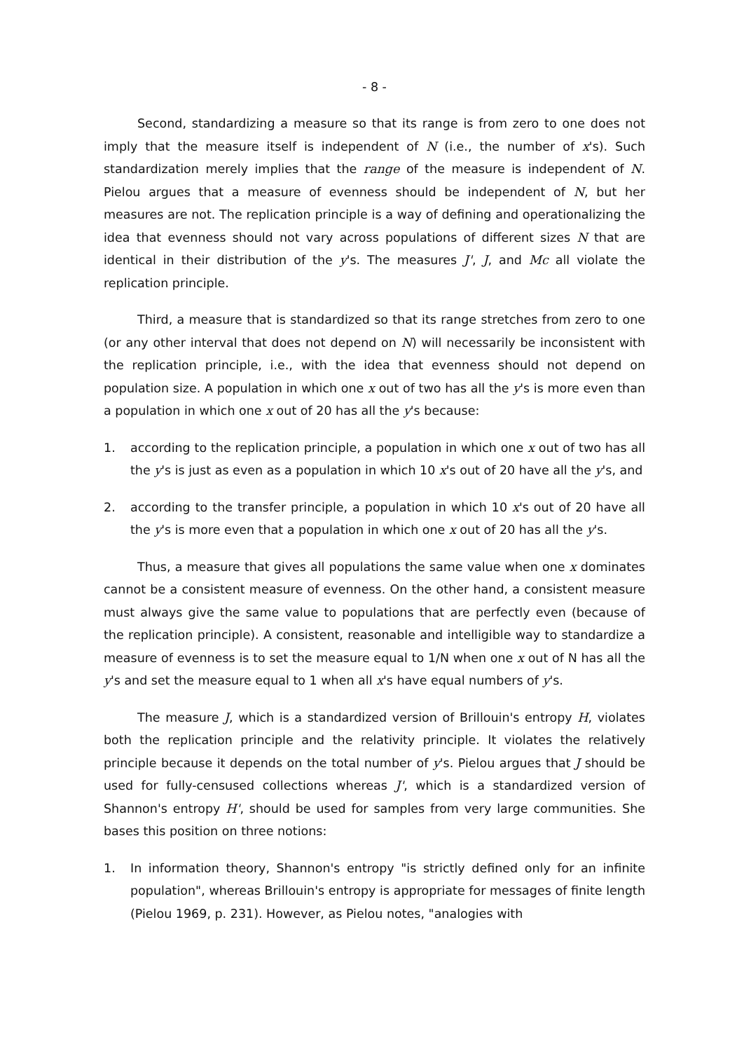- 8 -
Second, standardizing a measure so that its range is from zero to one does not imply that the measure itself is independent of N (i.e., the number of x's). Such standardization merely implies that the range of the measure is independent of N. Pielou argues that a measure of evenness should be independent of N, but her measures are not. The replication principle is a way of defining and operationalizing the idea that evenness should not vary across populations of different sizes N that are identical in their distribution of the y's. The measures J', J, and Mc all violate the replication principle.
Third, a measure that is standardized so that its range stretches from zero to one (or any other interval that does not depend on N) will necessarily be inconsistent with the replication principle, i.e., with the idea that evenness should not depend on population size. A population in which one x out of two has all the y's is more even than a population in which one x out of 20 has all the y's because:
1. according to the replication principle, a population in which one x out of two has all the y's is just as even as a population in which 10 x's out of 20 have all the y's, and
2. according to the transfer principle, a population in which 10 x's out of 20 have all the y's is more even that a population in which one x out of 20 has all the y's.
Thus, a measure that gives all populations the same value when one x dominates cannot be a consistent measure of evenness. On the other hand, a consistent measure must always give the same value to populations that are perfectly even (because of the replication principle). A consistent, reasonable and intelligible way to standardize a measure of evenness is to set the measure equal to 1/N when one x out of N has all the y's and set the measure equal to 1 when all x's have equal numbers of y's.
The measure J, which is a standardized version of Brillouin's entropy H, violates both the replication principle and the relativity principle. It violates the relatively principle because it depends on the total number of y's. Pielou argues that J should be used for fully-censused collections whereas J', which is a standardized version of Shannon's entropy H', should be used for samples from very large communities. She bases this position on three notions:
1. In information theory, Shannon's entropy "is strictly defined only for an infinite population", whereas Brillouin's entropy is appropriate for messages of finite length (Pielou 1969, p. 231). However, as Pielou notes, "analogies with